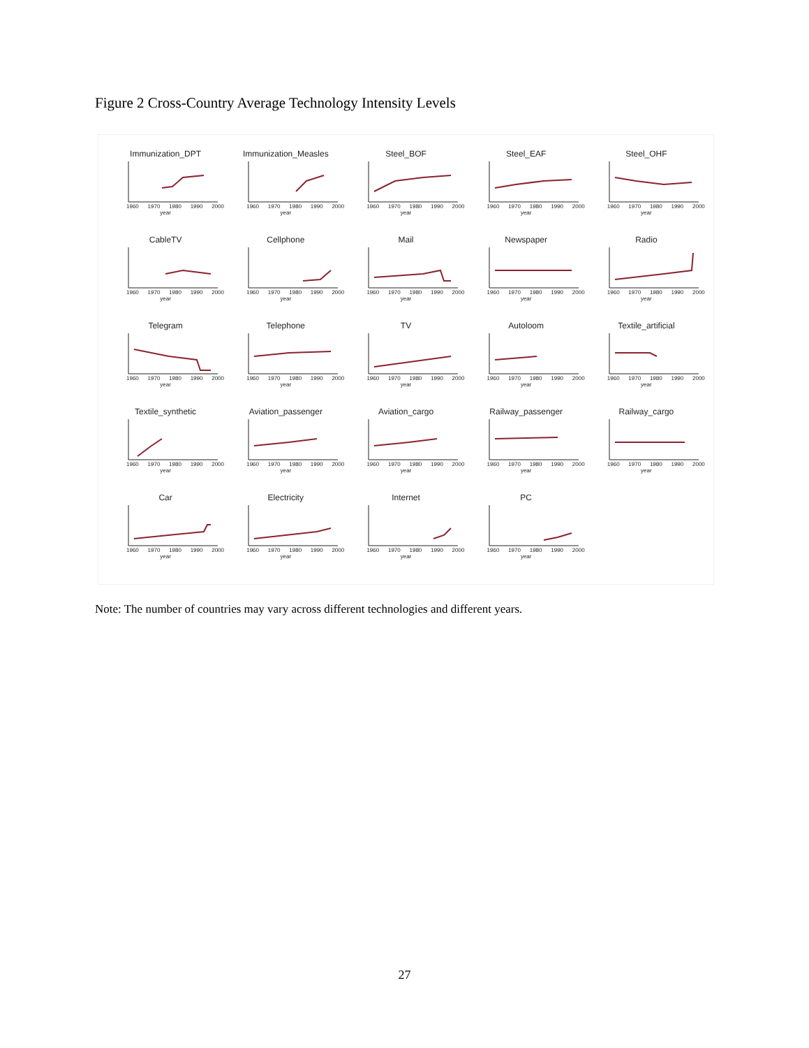Figure 2 Cross-Country Average Technology Intensity Levels
Immunization_DPT
1960 1970 1980 1990 2000
year
Immunization_Measles
1960 1970 1980 1990 2000
year
Steel_BOF
1960 1970 1980 1990 2000
year
Steel_EAF
1960 1970 1980 1990 2000
year
Steel_OHF
1960 1970 1980 1990 2000
year
CableTV
1960 1970 1980 1990 2000
year
Cellphone
1960 1970 1980 1990 2000
year
Mail
1960 1970 1980 1990 2000
year
Newspaper
1960 1970 1980 1990 2000
year
Radio
1960 1970 1980 1990 2000
year
Telegram
1960 1970 1980 1990 2000
year
Telephone
1960 1970 1980 1990 2000
year
TV
1960 1970 1980 1990 2000
year
Autoloom
1960 1970 1980 1990 2000
year
Textile_artificial
1960 1970 1980 1990 2000
year
Textile_synthetic
1960 1970 1980 1990 2000
year
Aviation_passenger
1960 1970 1980 1990 2000
year
Aviation_cargo
1960 1970 1980 1990 2000
year
Railway_passenger
1960 1970 1980 1990 2000
year
Railway_cargo
1960 1970 1980 1990 2000
year
Car
1960 1970 1980 1990 2000
year
Electricity
1960 1970 1980 1990 2000
year
Internet
1960 1970 1980 1990 2000
year
PC
1960 1970 1980 1990 2000
year
Note: The number of countries may vary across different technologies and different years.
27